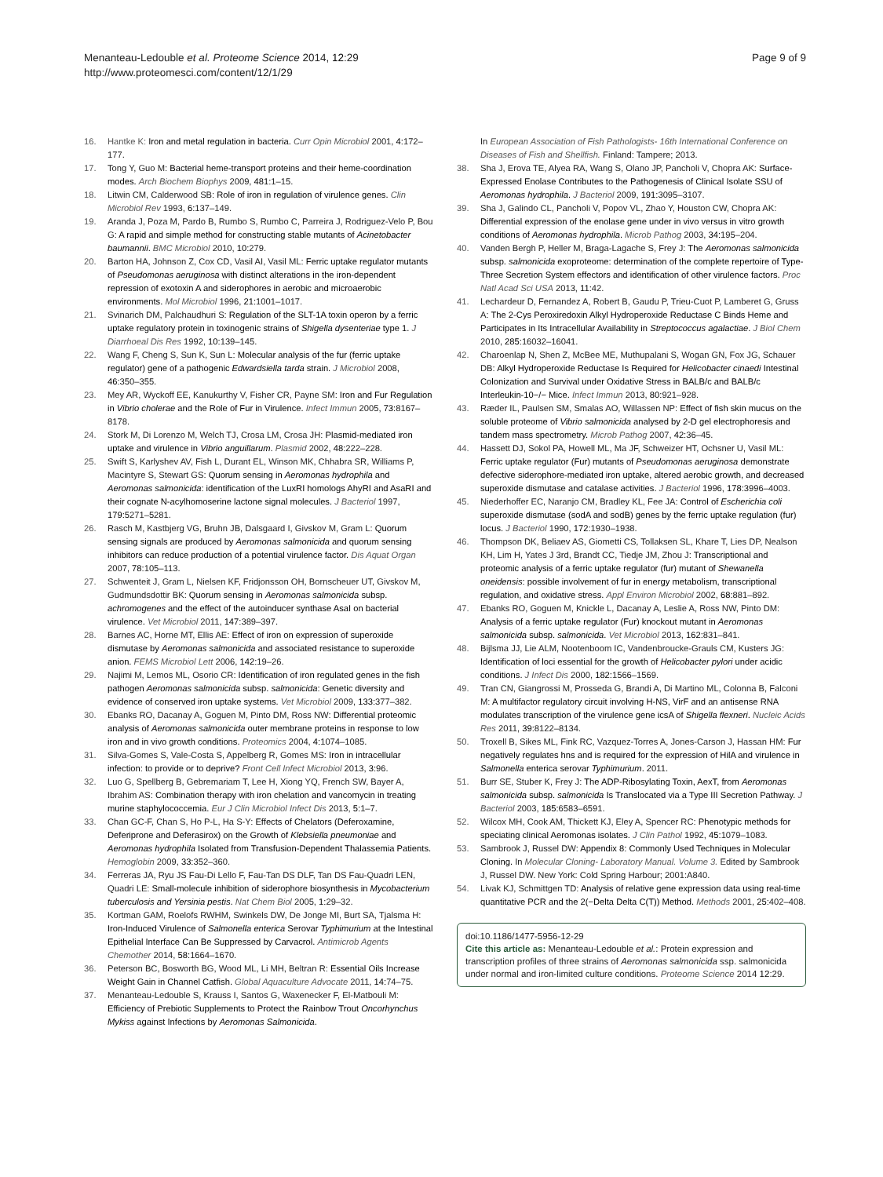Page 9 of 9 Menanteau-Ledouble et al. Proteome Science 2014, 12:29
http://www.proteomesci.com/content/12/1/29
16. Hantke K: Iron and metal regulation in bacteria. Curr Opin Microbiol 2001, 4: 172–177.
17. Tong Y, Guo M: Bacterial heme-transport proteins and their heme-coordination modes. Arch Biochem Biophys 2009, 481: 1–15.
18. Litwin CM, Calderwood SB: Role of iron in regulation of virulence genes. Clin Microbiol Rev 1993, 6: 137–149.
19. Aranda J, Poza M, Pardo B, Rumbo S, Rumbo C, Parreira J, Rodriguez-Velo P, Bou G: A rapid and simple method for constructing stable mutants of Acinetobacter baumannii. BMC Microbiol 2010, 10: 279.
20. Barton HA, Johnson Z, Cox CD, Vasil AI, Vasil ML: Ferric uptake regulator mutants of Pseudomonas aeruginosa with distinct alterations in the iron-dependent repression of exotoxin A and siderophores in aerobic and microaerobic environments. Mol Microbiol 1996, 21: 1001–1017.
21. Svinarich DM, Palchaudhuri S: Regulation of the SLT-1A toxin operon by a ferric uptake regulatory protein in toxinogenic strains of Shigella dysenteriae type 1. J Diarrhoeal Dis Res 1992, 10: 139–145.
22. Wang F, Cheng S, Sun K, Sun L: Molecular analysis of the fur (ferric uptake regulator) gene of a pathogenic Edwardsiella tarda strain. J Microbiol 2008, 46: 350–355.
23. Mey AR, Wyckoff EE, Kanukurthy V, Fisher CR, Payne SM: Iron and Fur Regulation in Vibrio cholerae and the Role of Fur in Virulence. Infect Immun 2005, 73: 8167–8178.
24. Stork M, Di Lorenzo M, Welch TJ, Crosa LM, Crosa JH: Plasmid-mediated iron uptake and virulence in Vibrio anguillarum. Plasmid 2002, 48: 222–228.
25. Swift S, Karlyshev AV, Fish L, Durant EL, Winson MK, Chhabra SR, Williams P, Macintyre S, Stewart GS: Quorum sensing in Aeromonas hydrophila and Aeromonas salmonicida: identification of the LuxRI homologs AhyRI and AsaRI and their cognate N-acylhomoserine lactone signal molecules. J Bacteriol 1997, 179: 5271–5281.
26. Rasch M, Kastbjerg VG, Bruhn JB, Dalsgaard I, Givskov M, Gram L: Quorum sensing signals are produced by Aeromonas salmonicida and quorum sensing inhibitors can reduce production of a potential virulence factor. Dis Aquat Organ 2007, 78: 105–113.
27. Schwenteit J, Gram L, Nielsen KF, Fridjonsson OH, Bornscheuer UT, Givskov M, Gudmundsdottir BK: Quorum sensing in Aeromonas salmonicida subsp. achromogenes and the effect of the autoinducer synthase AsaI on bacterial virulence. Vet Microbiol 2011, 147: 389–397.
28. Barnes AC, Horne MT, Ellis AE: Effect of iron on expression of superoxide dismutase by Aeromonas salmonicida and associated resistance to superoxide anion. FEMS Microbiol Lett 2006, 142: 19–26.
29. Najimi M, Lemos ML, Osorio CR: Identification of iron regulated genes in the fish pathogen Aeromonas salmonicida subsp. salmonicida: Genetic diversity and evidence of conserved iron uptake systems. Vet Microbiol 2009, 133: 377–382.
30. Ebanks RO, Dacanay A, Goguen M, Pinto DM, Ross NW: Differential proteomic analysis of Aeromonas salmonicida outer membrane proteins in response to low iron and in vivo growth conditions. Proteomics 2004, 4: 1074–1085.
31. Silva-Gomes S, Vale-Costa S, Appelberg R, Gomes MS: Iron in intracellular infection: to provide or to deprive? Front Cell Infect Microbiol 2013, 3: 96.
32. Luo G, Spellberg B, Gebremariam T, Lee H, Xiong YQ, French SW, Bayer A, Ibrahim AS: Combination therapy with iron chelation and vancomycin in treating murine staphylococcemia. Eur J Clin Microbiol Infect Dis 2013, 5: 1–7.
33. Chan GC-F, Chan S, Ho P-L, Ha S-Y: Effects of Chelators (Deferoxamine, Deferiprone and Deferasirox) on the Growth of Klebsiella pneumoniae and Aeromonas hydrophila Isolated from Transfusion-Dependent Thalassemia Patients. Hemoglobin 2009, 33: 352–360.
34. Ferreras JA, Ryu JS Fau-Di Lello F, Fau-Tan DS DLF, Tan DS Fau-Quadri LEN, Quadri LE: Small-molecule inhibition of siderophore biosynthesis in Mycobacterium tuberculosis and Yersinia pestis. Nat Chem Biol 2005, 1: 29–32.
35. Kortman GAM, Roelofs RWHM, Swinkels DW, De Jonge MI, Burt SA, Tjalsma H: Iron-Induced Virulence of Salmonella enterica Serovar Typhimurium at the Intestinal Epithelial Interface Can Be Suppressed by Carvacrol. Antimicrob Agents Chemother 2014, 58: 1664–1670.
36. Peterson BC, Bosworth BG, Wood ML, Li MH, Beltran R: Essential Oils Increase Weight Gain in Channel Catfish. Global Aquaculture Advocate 2011, 14: 74–75.
37. Menanteau-Ledouble S, Krauss I, Santos G, Waxenecker F, El-Matbouli M: Efficiency of Prebiotic Supplements to Protect the Rainbow Trout Oncorhynchus Mykiss against Infections by Aeromonas Salmonicida.
In European Association of Fish Pathologists- 16th International Conference on Diseases of Fish and Shellfish. Finland: Tampere; 2013.
38. Sha J, Erova TE, Alyea RA, Wang S, Olano JP, Pancholi V, Chopra AK: Surface-Expressed Enolase Contributes to the Pathogenesis of Clinical Isolate SSU of Aeromonas hydrophila. J Bacteriol 2009, 191: 3095–3107.
39. Sha J, Galindo CL, Pancholi V, Popov VL, Zhao Y, Houston CW, Chopra AK: Differential expression of the enolase gene under in vivo versus in vitro growth conditions of Aeromonas hydrophila. Microb Pathog 2003, 34: 195–204.
40. Vanden Bergh P, Heller M, Braga-Lagache S, Frey J: The Aeromonas salmonicida subsp. salmonicida exoproteome: determination of the complete repertoire of Type-Three Secretion System effectors and identification of other virulence factors. Proc Natl Acad Sci USA 2013, 11: 42.
41. Lechardeur D, Fernandez A, Robert B, Gaudu P, Trieu-Cuot P, Lamberet G, Gruss A: The 2-Cys Peroxiredoxin Alkyl Hydroperoxide Reductase C Binds Heme and Participates in Its Intracellular Availability in Streptococcus agalactiae. J Biol Chem 2010, 285: 16032–16041.
42. Charoenlap N, Shen Z, McBee ME, Muthupalani S, Wogan GN, Fox JG, Schauer DB: Alkyl Hydroperoxide Reductase Is Required for Helicobacter cinaedi Intestinal Colonization and Survival under Oxidative Stress in BALB/c and BALB/c Interleukin-10−/− Mice. Infect Immun 2013, 80: 921–928.
43. Ræder IL, Paulsen SM, Smalas AO, Willassen NP: Effect of fish skin mucus on the soluble proteome of Vibrio salmonicida analysed by 2-D gel electrophoresis and tandem mass spectrometry. Microb Pathog 2007, 42: 36–45.
44. Hassett DJ, Sokol PA, Howell ML, Ma JF, Schweizer HT, Ochsner U, Vasil ML: Ferric uptake regulator (Fur) mutants of Pseudomonas aeruginosa demonstrate defective siderophore-mediated iron uptake, altered aerobic growth, and decreased superoxide dismutase and catalase activities. J Bacteriol 1996, 178: 3996–4003.
45. Niederhoffer EC, Naranjo CM, Bradley KL, Fee JA: Control of Escherichia coli superoxide dismutase (sodA and sodB) genes by the ferric uptake regulation (fur) locus. J Bacteriol 1990, 172: 1930–1938.
46. Thompson DK, Beliaev AS, Giometti CS, Tollaksen SL, Khare T, Lies DP, Nealson KH, Lim H, Yates J 3rd, Brandt CC, Tiedje JM, Zhou J: Transcriptional and proteomic analysis of a ferric uptake regulator (fur) mutant of Shewanella oneidensis: possible involvement of fur in energy metabolism, transcriptional regulation, and oxidative stress. Appl Environ Microbiol 2002, 68: 881–892.
47. Ebanks RO, Goguen M, Knickle L, Dacanay A, Leslie A, Ross NW, Pinto DM: Analysis of a ferric uptake regulator (Fur) knockout mutant in Aeromonas salmonicida subsp. salmonicida. Vet Microbiol 2013, 162: 831–841.
48. Bijlsma JJ, Lie ALM, Nootenboom IC, Vandenbroucke-Grauls CM, Kusters JG: Identification of loci essential for the growth of Helicobacter pylori under acidic conditions. J Infect Dis 2000, 182: 1566–1569.
49. Tran CN, Giangrossi M, Prosseda G, Brandi A, Di Martino ML, Colonna B, Falconi M: A multifactor regulatory circuit involving H-NS, VirF and an antisense RNA modulates transcription of the virulence gene icsA of Shigella flexneri. Nucleic Acids Res 2011, 39: 8122–8134.
50. Troxell B, Sikes ML, Fink RC, Vazquez-Torres A, Jones-Carson J, Hassan HM: Fur negatively regulates hns and is required for the expression of HilA and virulence in Salmonella enterica serovar Typhimurium. 2011.
51. Burr SE, Stuber K, Frey J: The ADP-Ribosylating Toxin, AexT, from Aeromonas salmonicida subsp. salmonicida Is Translocated via a Type III Secretion Pathway. J Bacteriol 2003, 185: 6583–6591.
52. Wilcox MH, Cook AM, Thickett KJ, Eley A, Spencer RC: Phenotypic methods for speciating clinical Aeromonas isolates. J Clin Pathol 1992, 45: 1079–1083.
53. Sambrook J, Russel DW: Appendix 8: Commonly Used Techniques in Molecular Cloning. In Molecular Cloning- Laboratory Manual. Volume 3. Edited by Sambrook J, Russel DW. New York: Cold Spring Harbour; 2001:A840.
54. Livak KJ, Schmittgen TD: Analysis of relative gene expression data using real-time quantitative PCR and the 2(−Delta Delta C(T)) Method. Methods 2001, 25: 402–408.
doi:10.1186/1477-5956-12-29
Cite this article as: Menanteau-Ledouble et al.: Protein expression and transcription profiles of three strains of Aeromonas salmonicida ssp. salmonicida under normal and iron-limited culture conditions. Proteome Science 2014 12:29.